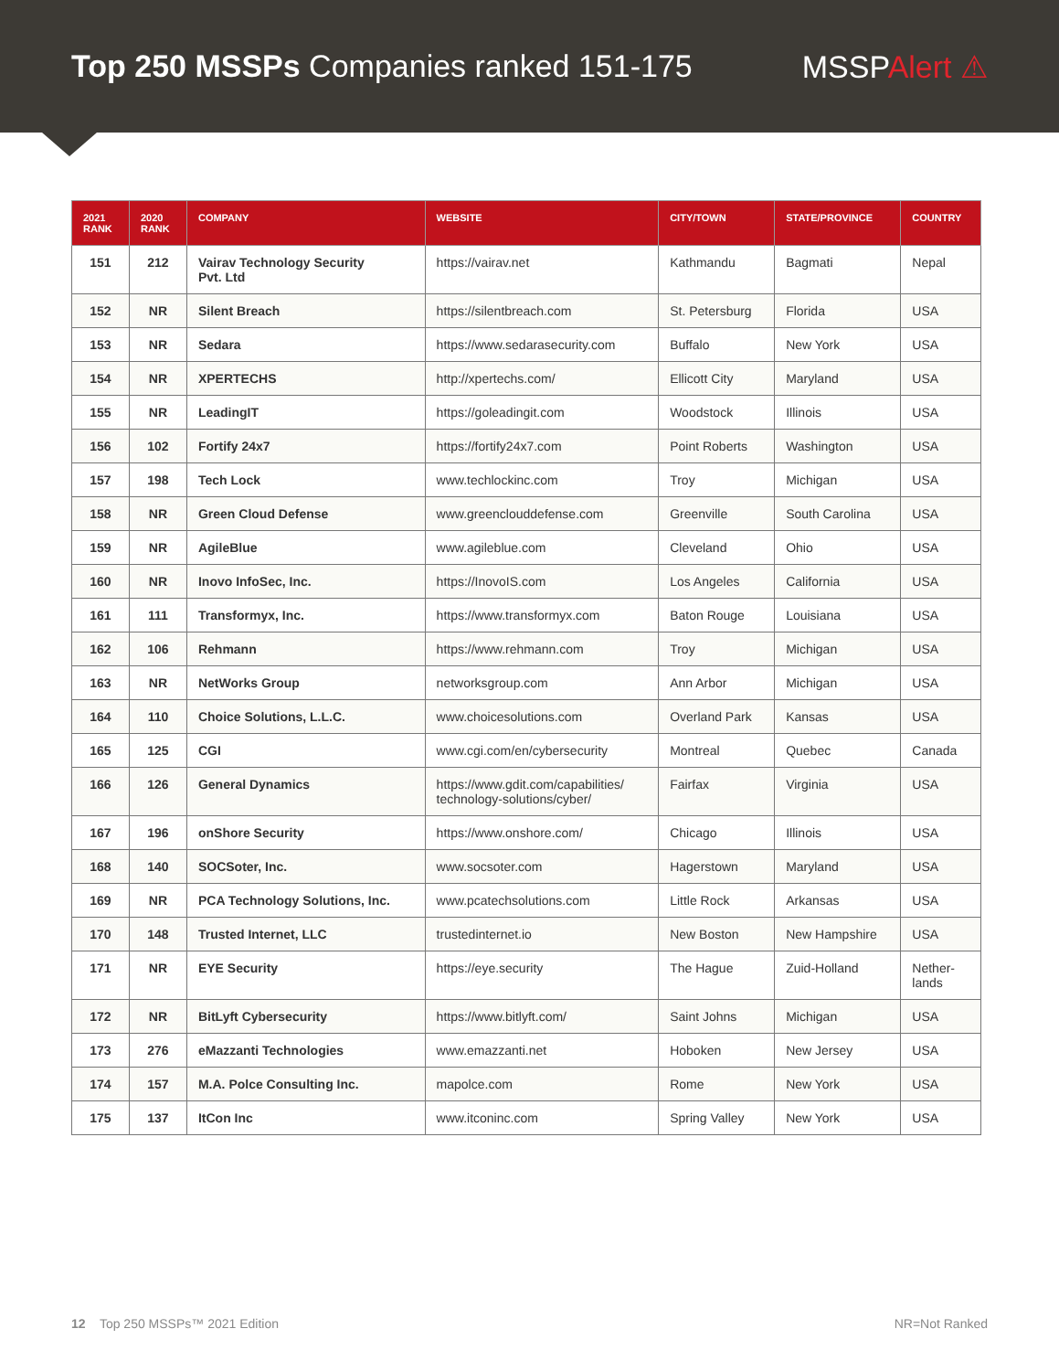Top 250 MSSPs Companies ranked 151-175
MSSPAlert ⚠
| 2021 RANK | 2020 RANK | COMPANY | WEBSITE | CITY/TOWN | STATE/PROVINCE | COUNTRY |
| --- | --- | --- | --- | --- | --- | --- |
| 151 | 212 | Vairav Technology Security Pvt. Ltd | https://vairav.net | Kathmandu | Bagmati | Nepal |
| 152 | NR | Silent Breach | https://silentbreach.com | St. Petersburg | Florida | USA |
| 153 | NR | Sedara | https://www.sedarasecurity.com | Buffalo | New York | USA |
| 154 | NR | XPERTECHS | http://xpertechs.com/ | Ellicott City | Maryland | USA |
| 155 | NR | LeadingIT | https://goleadingit.com | Woodstock | Illinois | USA |
| 156 | 102 | Fortify 24x7 | https://fortify24x7.com | Point Roberts | Washington | USA |
| 157 | 198 | Tech Lock | www.techlockinc.com | Troy | Michigan | USA |
| 158 | NR | Green Cloud Defense | www.greenclouddefense.com | Greenville | South Carolina | USA |
| 159 | NR | AgileBlue | www.agileblue.com | Cleveland | Ohio | USA |
| 160 | NR | Inovo InfoSec, Inc. | https://InovoIS.com | Los Angeles | California | USA |
| 161 | 111 | Transformyx, Inc. | https://www.transformyx.com | Baton Rouge | Louisiana | USA |
| 162 | 106 | Rehmann | https://www.rehmann.com | Troy | Michigan | USA |
| 163 | NR | NetWorks Group | networksgroup.com | Ann Arbor | Michigan | USA |
| 164 | 110 | Choice Solutions, L.L.C. | www.choicesolutions.com | Overland Park | Kansas | USA |
| 165 | 125 | CGI | www.cgi.com/en/cybersecurity | Montreal | Quebec | Canada |
| 166 | 126 | General Dynamics | https://www.gdit.com/capabilities/ technology-solutions/cyber/ | Fairfax | Virginia | USA |
| 167 | 196 | onShore Security | https://www.onshore.com/ | Chicago | Illinois | USA |
| 168 | 140 | SOCSoter, Inc. | www.socsoter.com | Hagerstown | Maryland | USA |
| 169 | NR | PCA Technology Solutions, Inc. | www.pcatechsolutions.com | Little Rock | Arkansas | USA |
| 170 | 148 | Trusted Internet, LLC | trustedinternet.io | New Boston | New Hampshire | USA |
| 171 | NR | EYE Security | https://eye.security | The Hague | Zuid-Holland | Nether- lands |
| 172 | NR | BitLyft Cybersecurity | https://www.bitlyft.com/ | Saint Johns | Michigan | USA |
| 173 | 276 | eMazzanti Technologies | www.emazzanti.net | Hoboken | New Jersey | USA |
| 174 | 157 | M.A. Polce Consulting Inc. | mapolce.com | Rome | New York | USA |
| 175 | 137 | ItCon Inc | www.itconinc.com | Spring Valley | New York | USA |
12 Top 250 MSSPs™ 2021 Edition
NR=Not Ranked